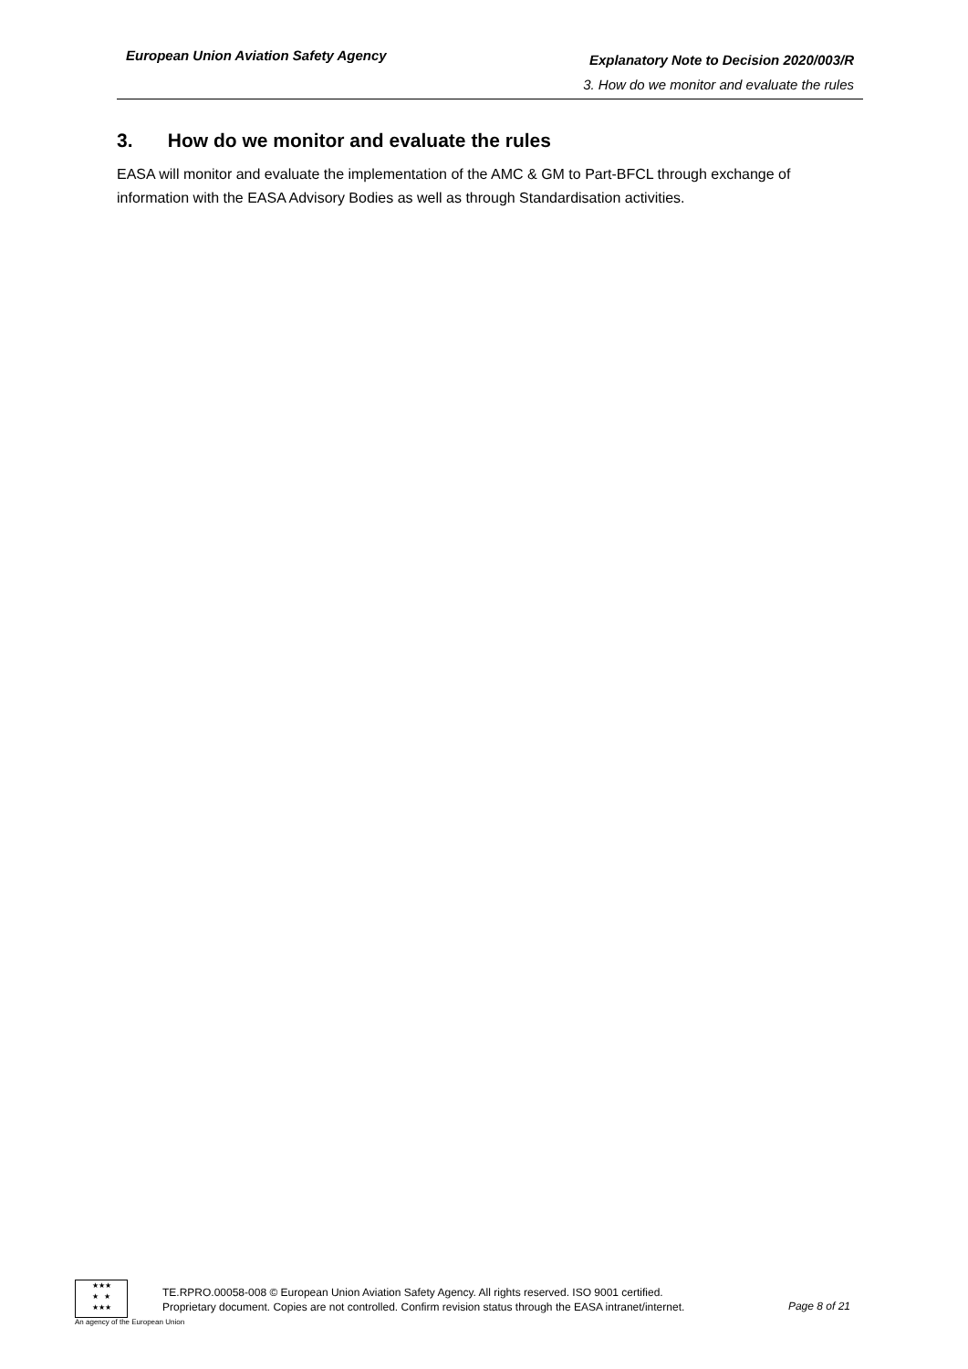European Union Aviation Safety Agency
Explanatory Note to Decision 2020/003/R
3. How do we monitor and evaluate the rules
3. How do we monitor and evaluate the rules
EASA will monitor and evaluate the implementation of the AMC & GM to Part-BFCL through exchange of information with the EASA Advisory Bodies as well as through Standardisation activities.
★★★
★ ★
★★★
An agency of the European Union
TE.RPRO.00058-008 © European Union Aviation Safety Agency. All rights reserved. ISO 9001 certified.
Proprietary document. Copies are not controlled. Confirm revision status through the EASA intranet/internet.
Page 8 of 21